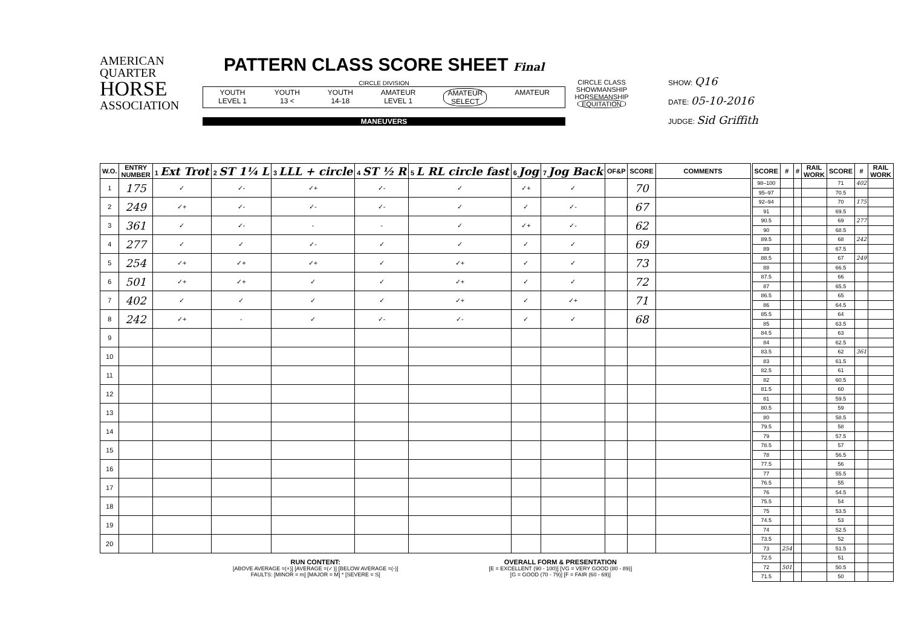AMERICAN
QUARTER
HORSE
ASSOCIATION
PATTERN CLASS SCORE SHEET Final
CIRCLE DIVISION
YOUTH
LEVEL 1 YOUTH
13 < YOUTH
14-18 AMATEUR
LEVEL 1 AMATEUR
SELECT AMATEUR
MANEUVERS
CIRCLE CLASS
SHOWMANSHIP
HORSEMANSHIP
EQUITATION
SHOW: Q16
DATE: 05-10-2016
JUDGE: Sid Griffith
| W.O. | ENTRY NUMBER | 1 Ext Trot | 2 ST 1¼ L | 3 LLL + circle | 4 ST ½ R | 5 L RL circle fast | 6 Jog | 7 Jog Back | OF&P | SCORE | COMMENTS |
| --- | --- | --- | --- | --- | --- | --- | --- | --- | --- | --- | --- |
| 1 | 175 | ✓ | ✓- | ✓+ | ✓- | ✓ | ✓+ | ✓ | | 70 | |
| 2 | 249 | ✓+ | ✓- | ✓- | ✓- | ✓ | ✓ | ✓- | | 67 | |
| 3 | 361 | ✓ | ✓- | - | - | ✓ | ✓+ | ✓- | | 62 | |
| 4 | 277 | ✓ | ✓ | ✓- | ✓ | ✓ | ✓ | ✓ | | 69 | |
| 5 | 254 | ✓+ | ✓+ | ✓+ | ✓ | ✓+ | ✓ | ✓ | | 73 | |
| 6 | 501 | ✓+ | ✓+ | ✓ | ✓ | ✓+ | ✓ | ✓ | | 72 | |
| 7 | 402 | ✓ | ✓ | ✓ | ✓ | ✓+ | ✓ | ✓+ | | 71 | |
| 8 | 242 | ✓+ | - | ✓ | ✓- | ✓- | ✓ | ✓ | | 68 | |
| 9 | | | | | | | | | | | |
| 10 | | | | | | | | | | | |
| 11 | | | | | | | | | | | |
| 12 | | | | | | | | | | | |
| 13 | | | | | | | | | | | |
| 14 | | | | | | | | | | | |
| 15 | | | | | | | | | | | |
| 16 | | | | | | | | | | | |
| 17 | | | | | | | | | | | |
| 18 | | | | | | | | | | | |
| 19 | | | | | | | | | | | |
| 20 | | | | | | | | | | | |
RUN CONTENT:
[ABOVE AVERAGE =(+)] [AVERAGE =(✓)] [BELOW AVERAGE =(-)]
FAULTS: [MINOR = m] [MAJOR = M] * [SEVERE = S]
OVERALL FORM & PRESENTATION
[E = EXCELLENT (90 - 100)] [VG = VERY GOOD (80 - 89)]
[G = GOOD (70 - 79)] [F = FAIR (60 - 69)]
| SCORE | # | # | RAIL WORK | SCORE | # | RAIL WORK |
| --- | --- | --- | --- | --- | --- | --- |
| 98–100 | | | | 71 | 402 | |
| 95–97 | | | | 70.5 | | |
| 92–94 | | | | 70 | 175 | |
| 91 | | | | 69.5 | | |
| 90.5 | | | | 69 | 277 | |
| 90 | | | | 68.5 | | |
| 89.5 | | | | 68 | 242 | |
| 89 | | | | 67.5 | | |
| 88.5 | | | | 67 | 249 | |
| 88 | | | | 66.5 | | |
| 87.5 | | | | 66 | | |
| 87 | | | | 65.5 | | |
| 86.5 | | | | 65 | | |
| 86 | | | | 64.5 | | |
| 85.5 | | | | 64 | | |
| 85 | | | | 63.5 | | |
| 84.5 | | | | 63 | | |
| 84 | | | | 62.5 | | |
| 83.5 | | | | 62 | 361 | |
| 83 | | | | 61.5 | | |
| 82.5 | | | | 61 | | |
| 82 | | | | 60.5 | | |
| 81.5 | | | | 60 | | |
| 81 | | | | 59.5 | | |
| 80.5 | | | | 59 | | |
| 80 | | | | 58.5 | | |
| 79.5 | | | | 58 | | |
| 79 | | | | 57.5 | | |
| 78.5 | | | | 57 | | |
| 78 | | | | 56.5 | | |
| 77.5 | | | | 56 | | |
| 77 | | | | 55.5 | | |
| 76.5 | | | | 55 | | |
| 76 | | | | 54.5 | | |
| 75.5 | | | | 54 | | |
| 75 | | | | 53.5 | | |
| 74.5 | | | | 53 | | |
| 74 | | | | 52.5 | | |
| 73.5 | | | | 52 | | |
| 73 | 254 | | | 51.5 | | |
| 72.5 | | | | 51 | | |
| 72 | 501 | | | 50.5 | | |
| 71.5 | | | | 50 | | |